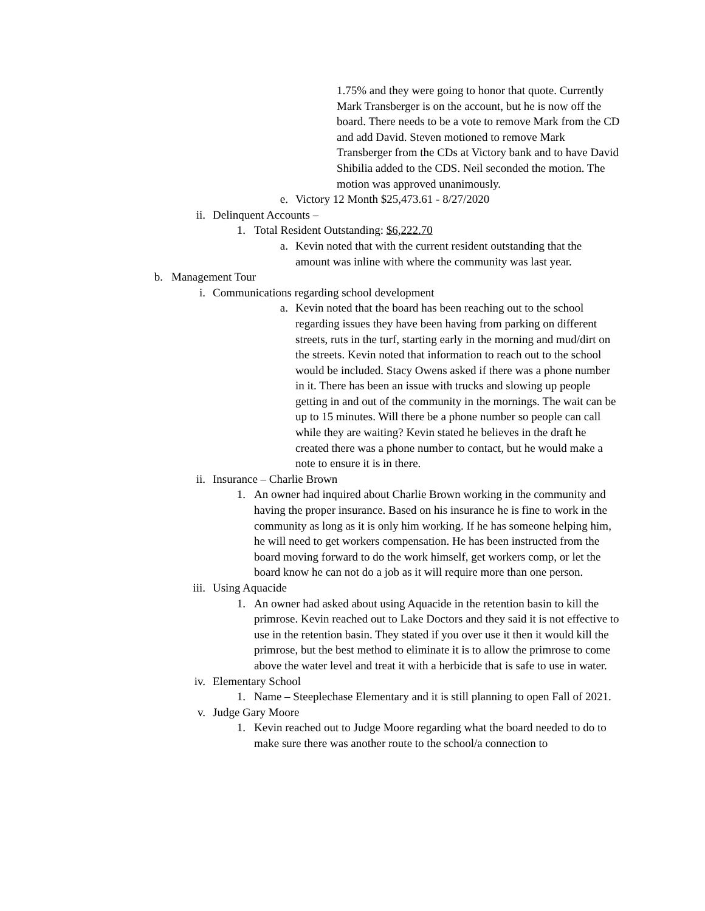1.75% and they were going to honor that quote. Currently Mark Transberger is on the account, but he is now off the board. There needs to be a vote to remove Mark from the CD and add David. Steven motioned to remove Mark Transberger from the CDs at Victory bank and to have David Shibilia added to the CDS. Neil seconded the motion. The motion was approved unanimously.
e. Victory 12 Month $25,473.61 - 8/27/2020
ii. Delinquent Accounts –
1. Total Resident Outstanding: $6,222.70
a. Kevin noted that with the current resident outstanding that the amount was inline with where the community was last year.
b. Management Tour
i. Communications regarding school development
a. Kevin noted that the board has been reaching out to the school regarding issues they have been having from parking on different streets, ruts in the turf, starting early in the morning and mud/dirt on the streets. Kevin noted that information to reach out to the school would be included. Stacy Owens asked if there was a phone number in it. There has been an issue with trucks and slowing up people getting in and out of the community in the mornings. The wait can be up to 15 minutes. Will there be a phone number so people can call while they are waiting? Kevin stated he believes in the draft he created there was a phone number to contact, but he would make a note to ensure it is in there.
ii. Insurance – Charlie Brown
1. An owner had inquired about Charlie Brown working in the community and having the proper insurance. Based on his insurance he is fine to work in the community as long as it is only him working. If he has someone helping him, he will need to get workers compensation. He has been instructed from the board moving forward to do the work himself, get workers comp, or let the board know he can not do a job as it will require more than one person.
iii. Using Aquacide
1. An owner had asked about using Aquacide in the retention basin to kill the primrose. Kevin reached out to Lake Doctors and they said it is not effective to use in the retention basin. They stated if you over use it then it would kill the primrose, but the best method to eliminate it is to allow the primrose to come above the water level and treat it with a herbicide that is safe to use in water.
iv. Elementary School
1. Name – Steeplechase Elementary and it is still planning to open Fall of 2021.
v. Judge Gary Moore
1. Kevin reached out to Judge Moore regarding what the board needed to do to make sure there was another route to the school/a connection to